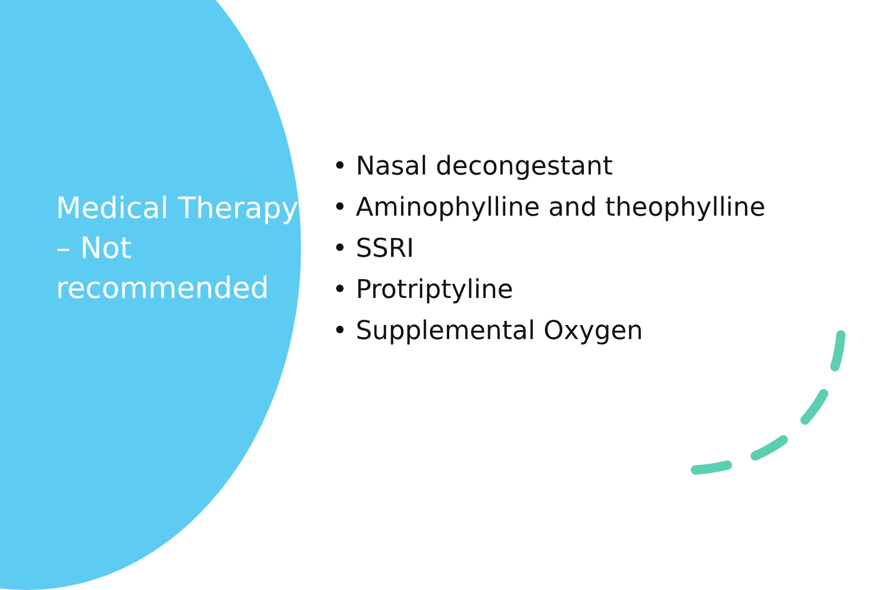Medical Therapy – Not recommended
• Nasal decongestant
• Aminophylline and theophylline
• SSRI
• Protriptyline
• Supplemental Oxygen